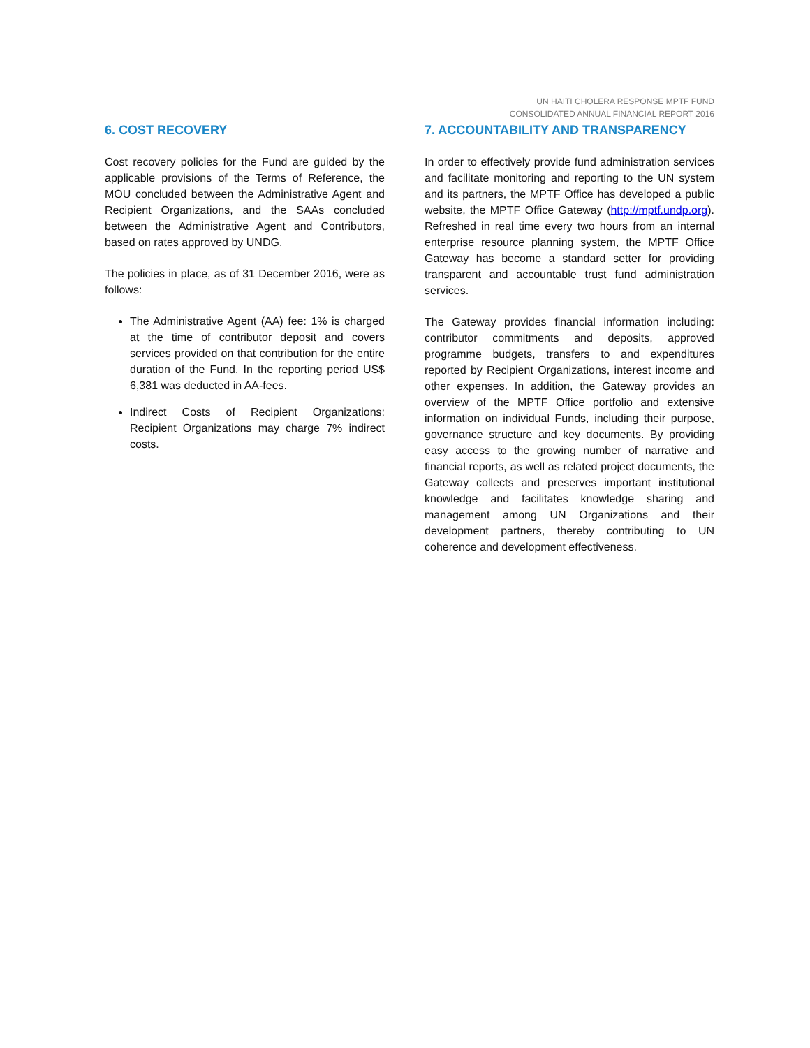UN HAITI CHOLERA RESPONSE MPTF FUND
CONSOLIDATED ANNUAL FINANCIAL REPORT 2016
6. COST RECOVERY
Cost recovery policies for the Fund are guided by the applicable provisions of the Terms of Reference, the MOU concluded between the Administrative Agent and Recipient Organizations, and the SAAs concluded between the Administrative Agent and Contributors, based on rates approved by UNDG.
The policies in place, as of 31 December 2016, were as follows:
The Administrative Agent (AA) fee: 1% is charged at the time of contributor deposit and covers services provided on that contribution for the entire duration of the Fund. In the reporting period US$ 6,381 was deducted in AA-fees.
Indirect Costs of Recipient Organizations: Recipient Organizations may charge 7% indirect costs.
7. ACCOUNTABILITY AND TRANSPARENCY
In order to effectively provide fund administration services and facilitate monitoring and reporting to the UN system and its partners, the MPTF Office has developed a public website, the MPTF Office Gateway (http://mptf.undp.org). Refreshed in real time every two hours from an internal enterprise resource planning system, the MPTF Office Gateway has become a standard setter for providing transparent and accountable trust fund administration services.
The Gateway provides financial information including: contributor commitments and deposits, approved programme budgets, transfers to and expenditures reported by Recipient Organizations, interest income and other expenses. In addition, the Gateway provides an overview of the MPTF Office portfolio and extensive information on individual Funds, including their purpose, governance structure and key documents. By providing easy access to the growing number of narrative and financial reports, as well as related project documents, the Gateway collects and preserves important institutional knowledge and facilitates knowledge sharing and management among UN Organizations and their development partners, thereby contributing to UN coherence and development effectiveness.